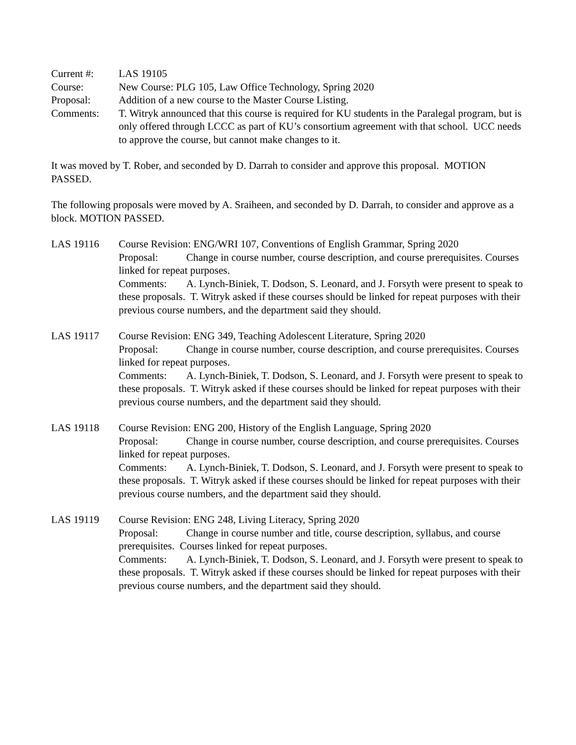Current #: LAS 19105
Course: New Course: PLG 105, Law Office Technology, Spring 2020
Proposal: Addition of a new course to the Master Course Listing.
Comments: T. Witryk announced that this course is required for KU students in the Paralegal program, but is only offered through LCCC as part of KU’s consortium agreement with that school. UCC needs to approve the course, but cannot make changes to it.
It was moved by T. Rober, and seconded by D. Darrah to consider and approve this proposal. MOTION PASSED.
The following proposals were moved by A. Sraiheen, and seconded by D. Darrah, to consider and approve as a block. MOTION PASSED.
LAS 19116 Course Revision: ENG/WRI 107, Conventions of English Grammar, Spring 2020
Proposal: Change in course number, course description, and course prerequisites. Courses linked for repeat purposes.
Comments: A. Lynch-Biniek, T. Dodson, S. Leonard, and J. Forsyth were present to speak to these proposals. T. Witryk asked if these courses should be linked for repeat purposes with their previous course numbers, and the department said they should.
LAS 19117 Course Revision: ENG 349, Teaching Adolescent Literature, Spring 2020
Proposal: Change in course number, course description, and course prerequisites. Courses linked for repeat purposes.
Comments: A. Lynch-Biniek, T. Dodson, S. Leonard, and J. Forsyth were present to speak to these proposals. T. Witryk asked if these courses should be linked for repeat purposes with their previous course numbers, and the department said they should.
LAS 19118 Course Revision: ENG 200, History of the English Language, Spring 2020
Proposal: Change in course number, course description, and course prerequisites. Courses linked for repeat purposes.
Comments: A. Lynch-Biniek, T. Dodson, S. Leonard, and J. Forsyth were present to speak to these proposals. T. Witryk asked if these courses should be linked for repeat purposes with their previous course numbers, and the department said they should.
LAS 19119 Course Revision: ENG 248, Living Literacy, Spring 2020
Proposal: Change in course number and title, course description, syllabus, and course prerequisites. Courses linked for repeat purposes.
Comments: A. Lynch-Biniek, T. Dodson, S. Leonard, and J. Forsyth were present to speak to these proposals. T. Witryk asked if these courses should be linked for repeat purposes with their previous course numbers, and the department said they should.